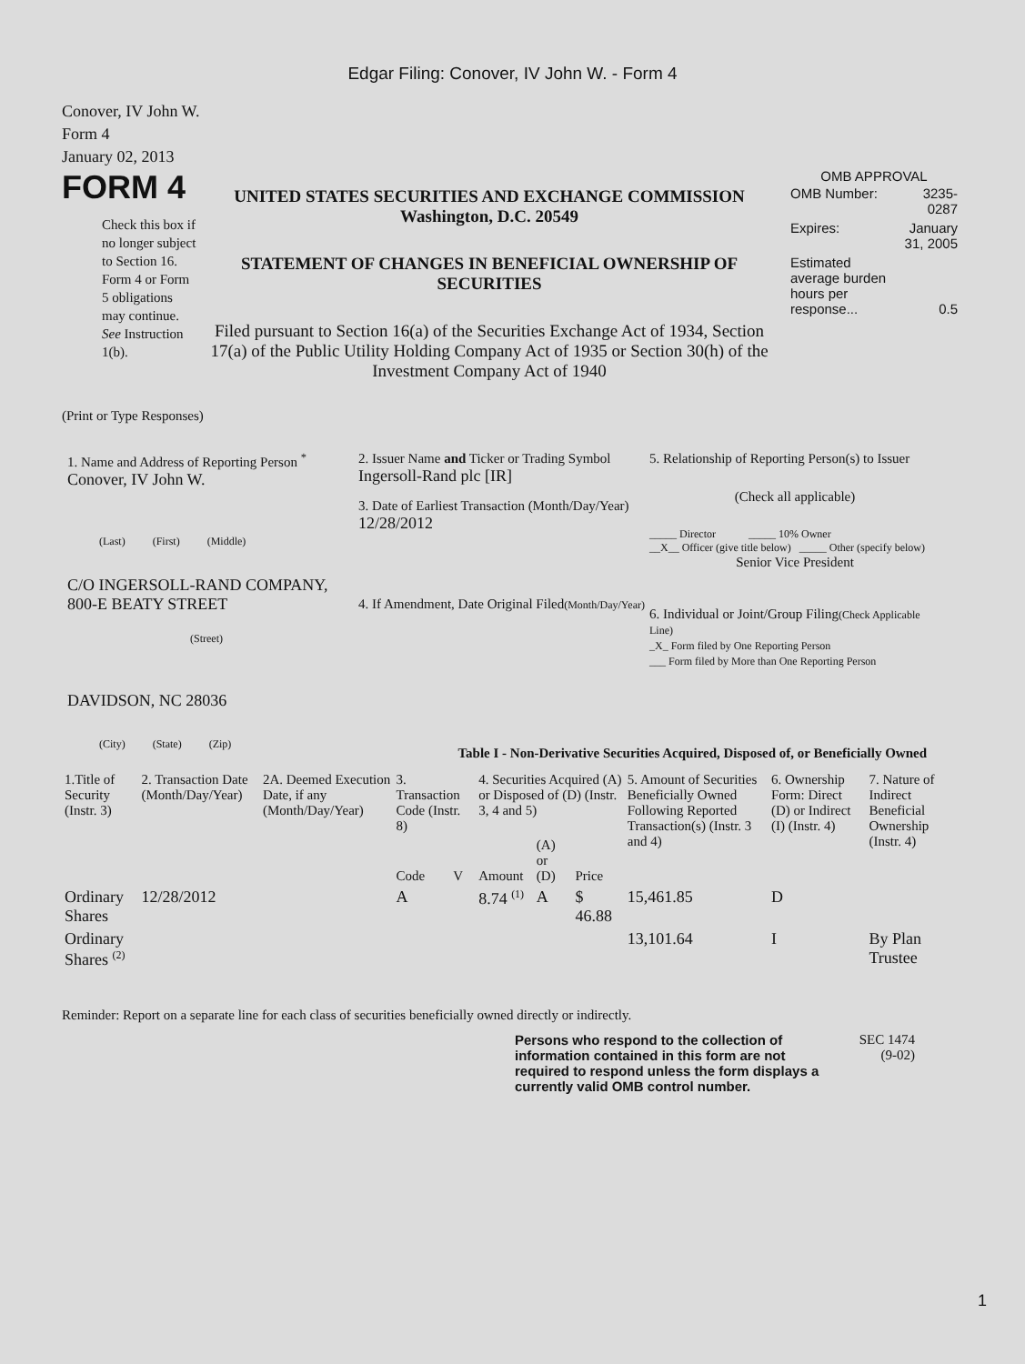Edgar Filing: Conover, IV John W. - Form 4
Conover, IV John W.
Form 4
January 02, 2013
FORM 4
Check this box if no longer subject to Section 16. Form 4 or Form 5 obligations may continue. See Instruction 1(b).
UNITED STATES SECURITIES AND EXCHANGE COMMISSION
Washington, D.C. 20549
STATEMENT OF CHANGES IN BENEFICIAL OWNERSHIP OF SECURITIES
Filed pursuant to Section 16(a) of the Securities Exchange Act of 1934, Section 17(a) of the Public Utility Holding Company Act of 1935 or Section 30(h) of the Investment Company Act of 1940
OMB APPROVAL
| OMB Number: | 3235-0287 |
| Expires: | January 31, 2005 |
| Estimated average burden hours per response... | 0.5 |
(Print or Type Responses)
1. Name and Address of Reporting Person <sup>*</sup>
Conover, IV John W.
(Last) (First) (Middle)
C/O INGERSOLL-RAND COMPANY, 800-E BEATY STREET
(Street)
DAVIDSON, NC 28036
(City) (State) (Zip)
2. Issuer Name and Ticker or Trading Symbol
Ingersoll-Rand plc [IR]
3. Date of Earliest Transaction (Month/Day/Year)
12/28/2012
4. If Amendment, Date Original Filed(Month/Day/Year)
5. Relationship of Reporting Person(s) to Issuer
(Check all applicable)
_____ Director _____ 10% Owner
__X__ Officer (give title below) _____ Other (specify below)
Senior Vice President
6. Individual or Joint/Group Filing(Check Applicable Line)
_X_ Form filed by One Reporting Person
___ Form filed by More than One Reporting Person
Table I - Non-Derivative Securities Acquired, Disposed of, or Beneficially Owned
| 1.Title of Security (Instr. 3) | 2. Transaction Date (Month/Day/Year) | 2A. Deemed Execution Date, if any (Month/Day/Year) | 3. Transaction Code (Instr. 8) | | 4. Securities Acquired (A) or Disposed of (D) (Instr. 3, 4 and 5) | | | 5. Amount of Securities Beneficially Owned Following Reported Transaction(s) (Instr. 3 and 4) | 6. Ownership Form: Direct (D) or Indirect (I) (Instr. 4) | 7. Nature of Indirect Beneficial Ownership (Instr. 4) |
| --- | --- | --- | --- | --- | --- | --- | --- | --- | --- | --- |
| | | | Code | V | Amount | (A) or (D) | Price | | | |
| Ordinary Shares | 12/28/2012 | | A | | 8.74 <sup>(1)</sup> | A | $ 46.88 | 15,461.85 | D | |
| Ordinary Shares <sup>(2)</sup> | | | | | | | | 13,101.64 | I | By Plan Trustee |
Reminder: Report on a separate line for each class of securities beneficially owned directly or indirectly.
Persons who respond to the collection of information contained in this form are not required to respond unless the form displays a currently valid OMB control number.
SEC 1474 (9-02)
1